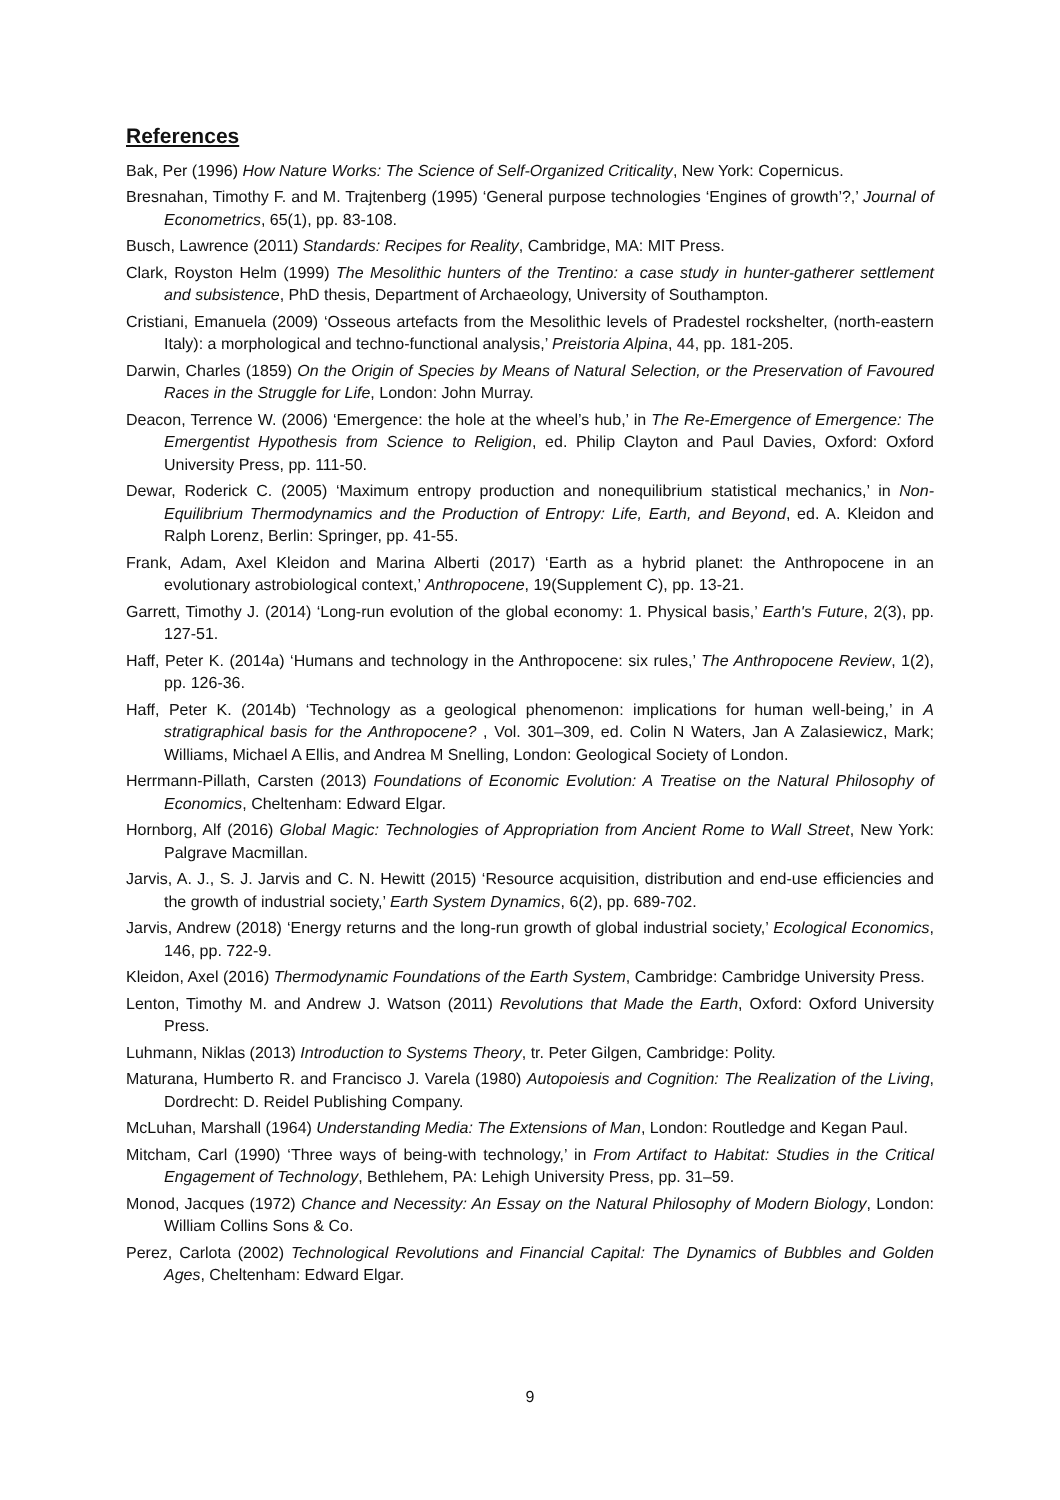References
Bak, Per (1996) How Nature Works: The Science of Self-Organized Criticality, New York: Copernicus.
Bresnahan, Timothy F. and M. Trajtenberg (1995) ‘General purpose technologies ‘Engines of growth’?,’ Journal of Econometrics, 65(1), pp. 83-108.
Busch, Lawrence (2011) Standards: Recipes for Reality, Cambridge, MA: MIT Press.
Clark, Royston Helm (1999) The Mesolithic hunters of the Trentino: a case study in hunter-gatherer settlement and subsistence, PhD thesis, Department of Archaeology, University of Southampton.
Cristiani, Emanuela (2009) ‘Osseous artefacts from the Mesolithic levels of Pradestel rockshelter, (north-eastern Italy): a morphological and techno-functional analysis,’ Preistoria Alpina, 44, pp. 181-205.
Darwin, Charles (1859) On the Origin of Species by Means of Natural Selection, or the Preservation of Favoured Races in the Struggle for Life, London: John Murray.
Deacon, Terrence W. (2006) ‘Emergence: the hole at the wheel’s hub,’ in The Re-Emergence of Emergence: The Emergentist Hypothesis from Science to Religion, ed. Philip Clayton and Paul Davies, Oxford: Oxford University Press, pp. 111-50.
Dewar, Roderick C. (2005) ‘Maximum entropy production and nonequilibrium statistical mechanics,’ in Non-Equilibrium Thermodynamics and the Production of Entropy: Life, Earth, and Beyond, ed. A. Kleidon and Ralph Lorenz, Berlin: Springer, pp. 41-55.
Frank, Adam, Axel Kleidon and Marina Alberti (2017) ‘Earth as a hybrid planet: the Anthropocene in an evolutionary astrobiological context,’ Anthropocene, 19(Supplement C), pp. 13-21.
Garrett, Timothy J. (2014) ‘Long-run evolution of the global economy: 1. Physical basis,’ Earth's Future, 2(3), pp. 127-51.
Haff, Peter K. (2014a) ‘Humans and technology in the Anthropocene: six rules,’ The Anthropocene Review, 1(2), pp. 126-36.
Haff, Peter K. (2014b) ‘Technology as a geological phenomenon: implications for human well-being,’ in A stratigraphical basis for the Anthropocene? , Vol. 301–309, ed. Colin N Waters, Jan A Zalasiewicz, Mark; Williams, Michael A Ellis, and Andrea M Snelling, London: Geological Society of London.
Herrmann-Pillath, Carsten (2013) Foundations of Economic Evolution: A Treatise on the Natural Philosophy of Economics, Cheltenham: Edward Elgar.
Hornborg, Alf (2016) Global Magic: Technologies of Appropriation from Ancient Rome to Wall Street, New York: Palgrave Macmillan.
Jarvis, A. J., S. J. Jarvis and C. N. Hewitt (2015) ‘Resource acquisition, distribution and end-use efficiencies and the growth of industrial society,’ Earth System Dynamics, 6(2), pp. 689-702.
Jarvis, Andrew (2018) ‘Energy returns and the long-run growth of global industrial society,’ Ecological Economics, 146, pp. 722-9.
Kleidon, Axel (2016) Thermodynamic Foundations of the Earth System, Cambridge: Cambridge University Press.
Lenton, Timothy M. and Andrew J. Watson (2011) Revolutions that Made the Earth, Oxford: Oxford University Press.
Luhmann, Niklas (2013) Introduction to Systems Theory, tr. Peter Gilgen, Cambridge: Polity.
Maturana, Humberto R. and Francisco J. Varela (1980) Autopoiesis and Cognition: The Realization of the Living, Dordrecht: D. Reidel Publishing Company.
McLuhan, Marshall (1964) Understanding Media: The Extensions of Man, London: Routledge and Kegan Paul.
Mitcham, Carl (1990) ‘Three ways of being-with technology,’ in From Artifact to Habitat: Studies in the Critical Engagement of Technology, Bethlehem, PA: Lehigh University Press, pp. 31–59.
Monod, Jacques (1972) Chance and Necessity: An Essay on the Natural Philosophy of Modern Biology, London: William Collins Sons & Co.
Perez, Carlota (2002) Technological Revolutions and Financial Capital: The Dynamics of Bubbles and Golden Ages, Cheltenham: Edward Elgar.
9